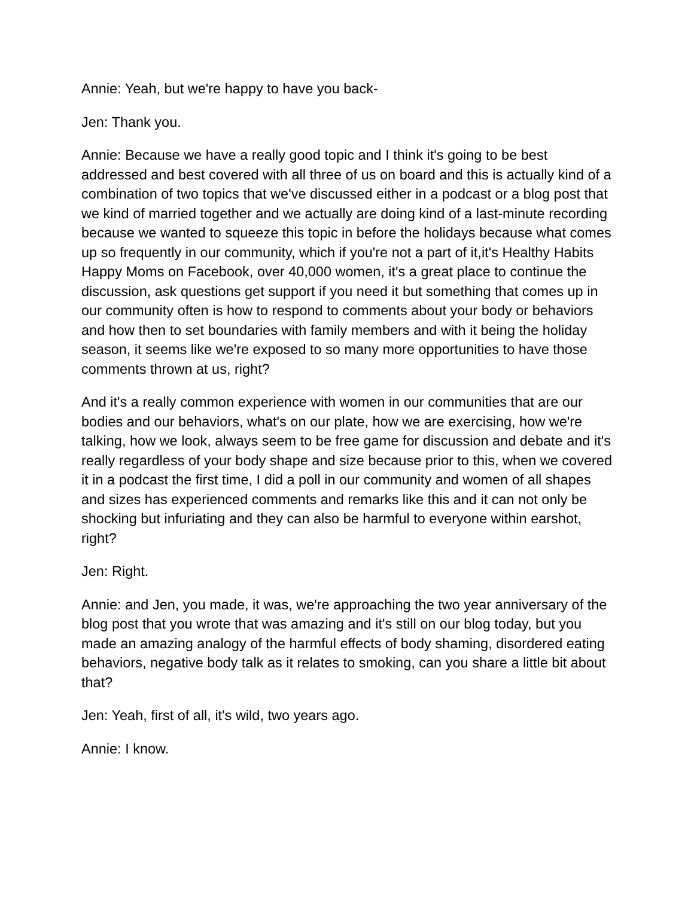Annie: Yeah, but we're happy to have you back-
Jen: Thank you.
Annie: Because we have a really good topic and I think it's going to be best addressed and best covered with all three of us on board and this is actually kind of a combination of two topics that we've discussed either in a podcast or a blog post that we kind of married together and we actually are doing kind of a last-minute recording because we wanted to squeeze this topic in before the holidays because what comes up so frequently in our community, which if you're not a part of it,it's Healthy Habits Happy Moms on Facebook, over 40,000 women, it's a great place to continue the discussion, ask questions get support if you need it but something that comes up in our community often is how to respond to comments about your body or behaviors and how then to set boundaries with family members and with it being the holiday season, it seems like we're exposed to so many more opportunities to have those comments thrown at us, right?
And it's a really common experience with women in our communities that are our bodies and our behaviors, what's on our plate, how we are exercising, how we're talking, how we look, always seem to be free game for discussion and debate and it's really regardless of your body shape and size because prior to this, when we covered it in a podcast the first time, I did a poll in our community and women of all shapes and sizes has experienced comments and remarks like this and it can not only be shocking but infuriating and they can also be harmful to everyone within earshot, right?
Jen: Right.
Annie: and Jen, you made, it was, we're approaching the two year anniversary of the blog post that you wrote that was amazing and it's still on our blog today, but you made an amazing analogy of the harmful effects of body shaming, disordered eating behaviors, negative body talk as it relates to smoking, can you share a little bit about that?
Jen: Yeah, first of all, it's wild, two years ago.
Annie: I know.